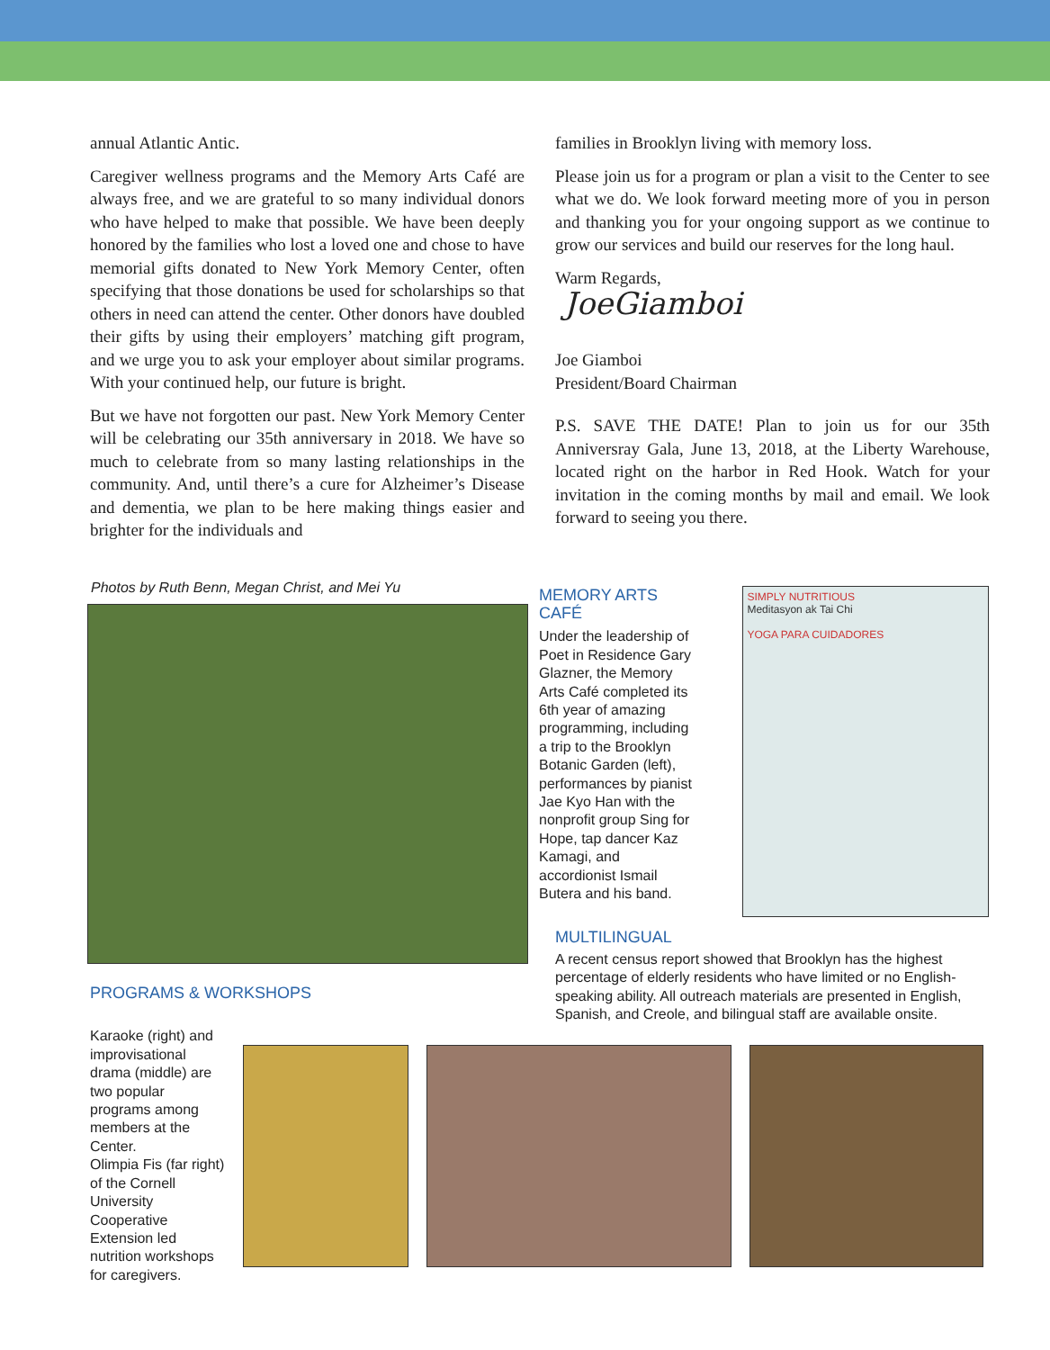annual Atlantic Antic.
Caregiver wellness programs and the Memory Arts Café are always free, and we are grateful to so many individual donors who have helped to make that possible. We have been deeply honored by the families who lost a loved one and chose to have memorial gifts donated to New York Memory Center, often specifying that those donations be used for scholarships so that others in need can attend the center. Other donors have doubled their gifts by using their employers’ matching gift program, and we urge you to ask your employer about similar programs. With your continued help, our future is bright.
But we have not forgotten our past. New York Memory Center will be celebrating our 35th anniversary in 2018. We have so much to celebrate from so many lasting relationships in the community. And, until there’s a cure for Alzheimer’s Disease and dementia, we plan to be here making things easier and brighter for the individuals and
families in Brooklyn living with memory loss.
Please join us for a program or plan a visit to the Center to see what we do. We look forward meeting more of you in person and thanking you for your ongoing support as we continue to grow our services and build our reserves for the long haul.
Warm Regards,
JoeGiamboi
Joe Giamboi
President/Board Chairman
P.S. SAVE THE DATE! Plan to join us for our 35th Anniversray Gala, June 13, 2018, at the Liberty Warehouse, located right on the harbor in Red Hook. Watch for your invitation in the coming months by mail and email. We look forward to seeing you there.
Photos by Ruth Benn, Megan Christ, and Mei Yu
PROGRAMS & WORKSHOPS
MEMORY ARTS CAFÉ
Under the leadership of Poet in Residence Gary Glazner, the Memory Arts Café completed its 6th year of amazing programming, including a trip to the Brooklyn Botanic Garden (left), performances by pianist Jae Kyo Han with the nonprofit group Sing for Hope, tap dancer Kaz Kamagi, and accordionist Ismail Butera and his band.
MULTILINGUAL
SIMPLY NUTRITIOUS
Meditasyon ak Tai Chi
YOGA PARA CUIDADORES
A recent census report showed that Brooklyn has the highest percentage of elderly residents who have limited or no English-speaking ability. All outreach materials are presented in English, Spanish, and Creole, and bilingual staff are available onsite.
Karaoke (right) and improvisational drama (middle) are two popular programs among members at the Center.
Olimpia Fis (far right) of the Cornell University Cooperative Extension led nutrition workshops for caregivers.